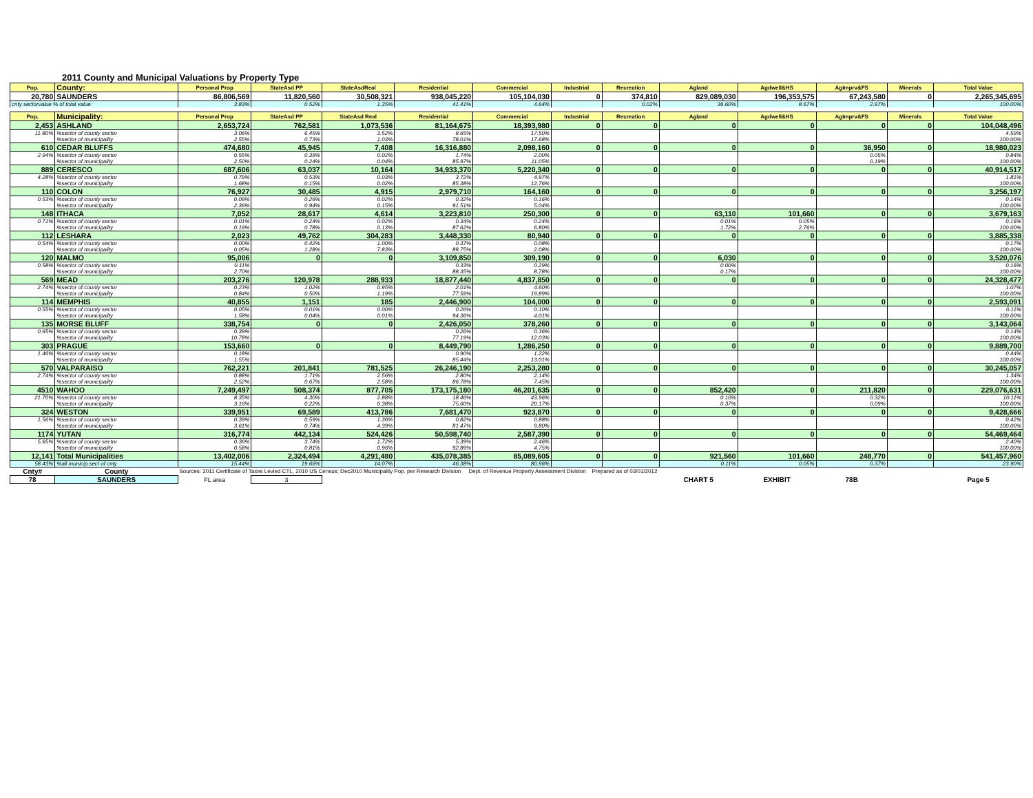2011 County and Municipal Valuations by Property Type
| Pop. | County: | Personal Prop | StateAsd PP | StateAsdReal | Residential | Commercial | Industrial | Recreation | Agland | Agdwell&HS | AgImprv&FS | Minerals | Total Value |
| --- | --- | --- | --- | --- | --- | --- | --- | --- | --- | --- | --- | --- | --- |
| 20,780 | SAUNDERS | 86,806,569 | 11,820,560 | 30,508,321 | 938,045,220 | 105,104,030 | 0 | 374,810 | 829,089,030 | 196,353,575 | 67,243,580 | 0 | 2,265,345,695 |
| cnty sectorvalue % of total value: | | 3.83% | 0.52% | 1.35% | 41.41% | 4.64% | | 0.02% | 36.60% | 8.67% | 2.97% | | 100.00% |
| Pop. | Municipality: | Personal Prop | StateAsd PP | StateAsd Real | Residential | Commercial | Industrial | Recreation | Agland | Agdwell&HS | AgImprv&FS | Minerals | Total Value |
| 2,453 | ASHLAND | 2,653,724 | 762,581 | 1,073,536 | 81,164,675 | 18,393,980 | 0 | 0 | 0 | 0 | 0 | 0 | 104,048,496 |
| 11.80% | %sector of county sector | 3.06% | 6.45% | 3.52% | 8.65% | 17.50% | | | | | | | 4.59% |
| | %sector of municipality | 2.55% | 0.73% | 1.03% | 78.01% | 17.68% | | | | | | | 100.00% |
| 610 | CEDAR BLUFFS | 474,680 | 45,945 | 7,408 | 16,316,880 | 2,098,160 | 0 | 0 | 0 | 0 | 36,950 | 0 | 18,980,023 |
| 2.94% | %sector of county sector | 0.55% | 0.39% | 0.02% | 1.74% | 2.00% | | | | | 0.05% | | 0.84% |
| | %sector of municipality | 2.50% | 0.24% | 0.04% | 85.97% | 11.05% | | | | | 0.19% | | 100.00% |
| 889 | CERESCO | 687,606 | 63,037 | 10,164 | 34,933,370 | 5,220,340 | 0 | 0 | 0 | 0 | 0 | 0 | 40,914,517 |
| 4.28% | %sector of county sector | 0.79% | 0.53% | 0.03% | 3.72% | 4.97% | | | | | | | 1.81% |
| | %sector of municipality | 1.68% | 0.15% | 0.02% | 85.38% | 12.76% | | | | | | | 100.00% |
| 110 | COLON | 76,927 | 30,485 | 4,915 | 2,979,710 | 164,160 | 0 | 0 | 0 | 0 | 0 | 0 | 3,256,197 |
| 0.53% | %sector of county sector | 0.09% | 0.26% | 0.02% | 0.32% | 0.16% | | | | | | | 0.14% |
| | %sector of municipality | 2.36% | 0.94% | 0.15% | 91.51% | 5.04% | | | | | | | 100.00% |
| 148 | ITHACA | 7,052 | 28,617 | 4,614 | 3,223,810 | 250,300 | 0 | 0 | 63,110 | 101,660 | 0 | 0 | 3,679,163 |
| 0.71% | %sector of county sector | 0.01% | 0.24% | 0.02% | 0.34% | 0.24% | | | 0.01% | 0.05% | | | 0.16% |
| | %sector of municipality | 0.19% | 0.78% | 0.13% | 87.62% | 6.80% | | | 1.72% | 2.76% | | | 100.00% |
| 112 | LESHARA | 2,023 | 49,762 | 304,283 | 3,448,330 | 80,940 | 0 | 0 | 0 | 0 | 0 | 0 | 3,885,338 |
| 0.54% | %sector of county sector | 0.00% | 0.42% | 1.00% | 0.37% | 0.08% | | | | | | | 0.17% |
| | %sector of municipality | 0.05% | 1.28% | 7.83% | 88.75% | 2.08% | | | | | | | 100.00% |
| 120 | MALMO | 95,006 | 0 | 0 | 3,109,850 | 309,190 | 0 | 0 | 6,030 | 0 | 0 | 0 | 3,520,076 |
| 0.58% | %sector of county sector | 0.11% | | | 0.33% | 0.29% | | | 0.00% | | | | 0.16% |
| | %sector of municipality | 2.70% | | | 88.35% | 8.78% | | | 0.17% | | | | 100.00% |
| 569 | MEAD | 203,276 | 120,978 | 288,933 | 18,877,440 | 4,837,850 | 0 | 0 | 0 | 0 | 0 | 0 | 24,328,477 |
| 2.74% | %sector of county sector | 0.23% | 1.02% | 0.95% | 2.01% | 4.60% | | | | | | | 1.07% |
| | %sector of municipality | 0.84% | 0.50% | 1.19% | 77.59% | 19.89% | | | | | | | 100.00% |
| 114 | MEMPHIS | 40,855 | 1,151 | 185 | 2,446,900 | 104,000 | 0 | 0 | 0 | 0 | 0 | 0 | 2,593,091 |
| 0.55% | %sector of county sector | 0.05% | 0.01% | 0.00% | 0.26% | 0.10% | | | | | | | 0.11% |
| | %sector of municipality | 1.58% | 0.04% | 0.01% | 94.36% | 4.01% | | | | | | | 100.00% |
| 135 | MORSE BLUFF | 338,754 | 0 | 0 | 2,426,050 | 378,260 | 0 | 0 | 0 | 0 | 0 | 0 | 3,143,064 |
| 0.65% | %sector of county sector | 0.39% | | | 0.26% | 0.36% | | | | | | | 0.14% |
| | %sector of municipality | 10.78% | | | 77.19% | 12.03% | | | | | | | 100.00% |
| 303 | PRAGUE | 153,660 | 0 | 0 | 8,449,790 | 1,286,250 | 0 | 0 | 0 | 0 | 0 | 0 | 9,889,700 |
| 1.46% | %sector of county sector | 0.18% | | | 0.90% | 1.22% | | | | | | | 0.44% |
| | %sector of municipality | 1.55% | | | 85.44% | 13.01% | | | | | | | 100.00% |
| 570 | VALPARAISO | 762,221 | 201,841 | 781,525 | 26,246,190 | 2,253,280 | 0 | 0 | 0 | 0 | 0 | 0 | 30,245,057 |
| 2.74% | %sector of county sector | 0.88% | 1.71% | 2.56% | 2.80% | 2.14% | | | | | | | 1.34% |
| | %sector of municipality | 2.52% | 0.67% | 2.58% | 86.78% | 7.45% | | | | | | | 100.00% |
| 4510 | WAHOO | 7,249,497 | 508,374 | 877,705 | 173,175,180 | 46,201,635 | 0 | 0 | 852,420 | 0 | 211,820 | 0 | 229,076,631 |
| 21.70% | %sector of county sector | 8.35% | 4.30% | 2.88% | 18.46% | 43.96% | | | 0.10% | | 0.32% | | 10.11% |
| | %sector of municipality | 3.16% | 0.22% | 0.38% | 75.60% | 20.17% | | | 0.37% | | 0.09% | | 100.00% |
| 324 | WESTON | 339,951 | 69,589 | 413,786 | 7,681,470 | 923,870 | 0 | 0 | 0 | 0 | 0 | 0 | 9,428,666 |
| 1.56% | %sector of county sector | 0.39% | 0.59% | 1.36% | 0.82% | 0.88% | | | | | | | 0.42% |
| | %sector of municipality | 3.61% | 0.74% | 4.39% | 81.47% | 9.80% | | | | | | | 100.00% |
| 1174 | YUTAN | 316,774 | 442,134 | 524,426 | 50,598,740 | 2,587,390 | 0 | 0 | 0 | 0 | 0 | 0 | 54,469,464 |
| 5.65% | %sector of county sector | 0.36% | 3.74% | 1.72% | 5.39% | 2.46% | | | | | | | 2.40% |
| | %sector of municipality | 0.58% | 0.81% | 0.96% | 92.89% | 4.75% | | | | | | | 100.00% |
| 12,141 | Total Municipalities | 13,402,006 | 2,324,494 | 4,291,480 | 435,078,385 | 85,089,605 | 0 | 0 | 921,560 | 101,660 | 248,770 | 0 | 541,457,960 |
| 58.43% | %all municip.sect of cnty | 15.44% | 19.66% | 14.07% | 46.38% | 80.96% | | | 0.11% | 0.05% | 0.37% | | 23.90% |
| Cnty# | County | Sources: 2011 Certificate of Taxes Levied CTL, 2010 US Census; Dec2010 Municipality Pop. per Research Division Dept. of Revenue Property Assessment Division Prepared as of 03/01/2012 | | | | | | | | | | | |
| 78 | SAUNDERS | FL area | 3 | | | | | | CHART 5 | EXHIBIT | 78B | | Page 5 |